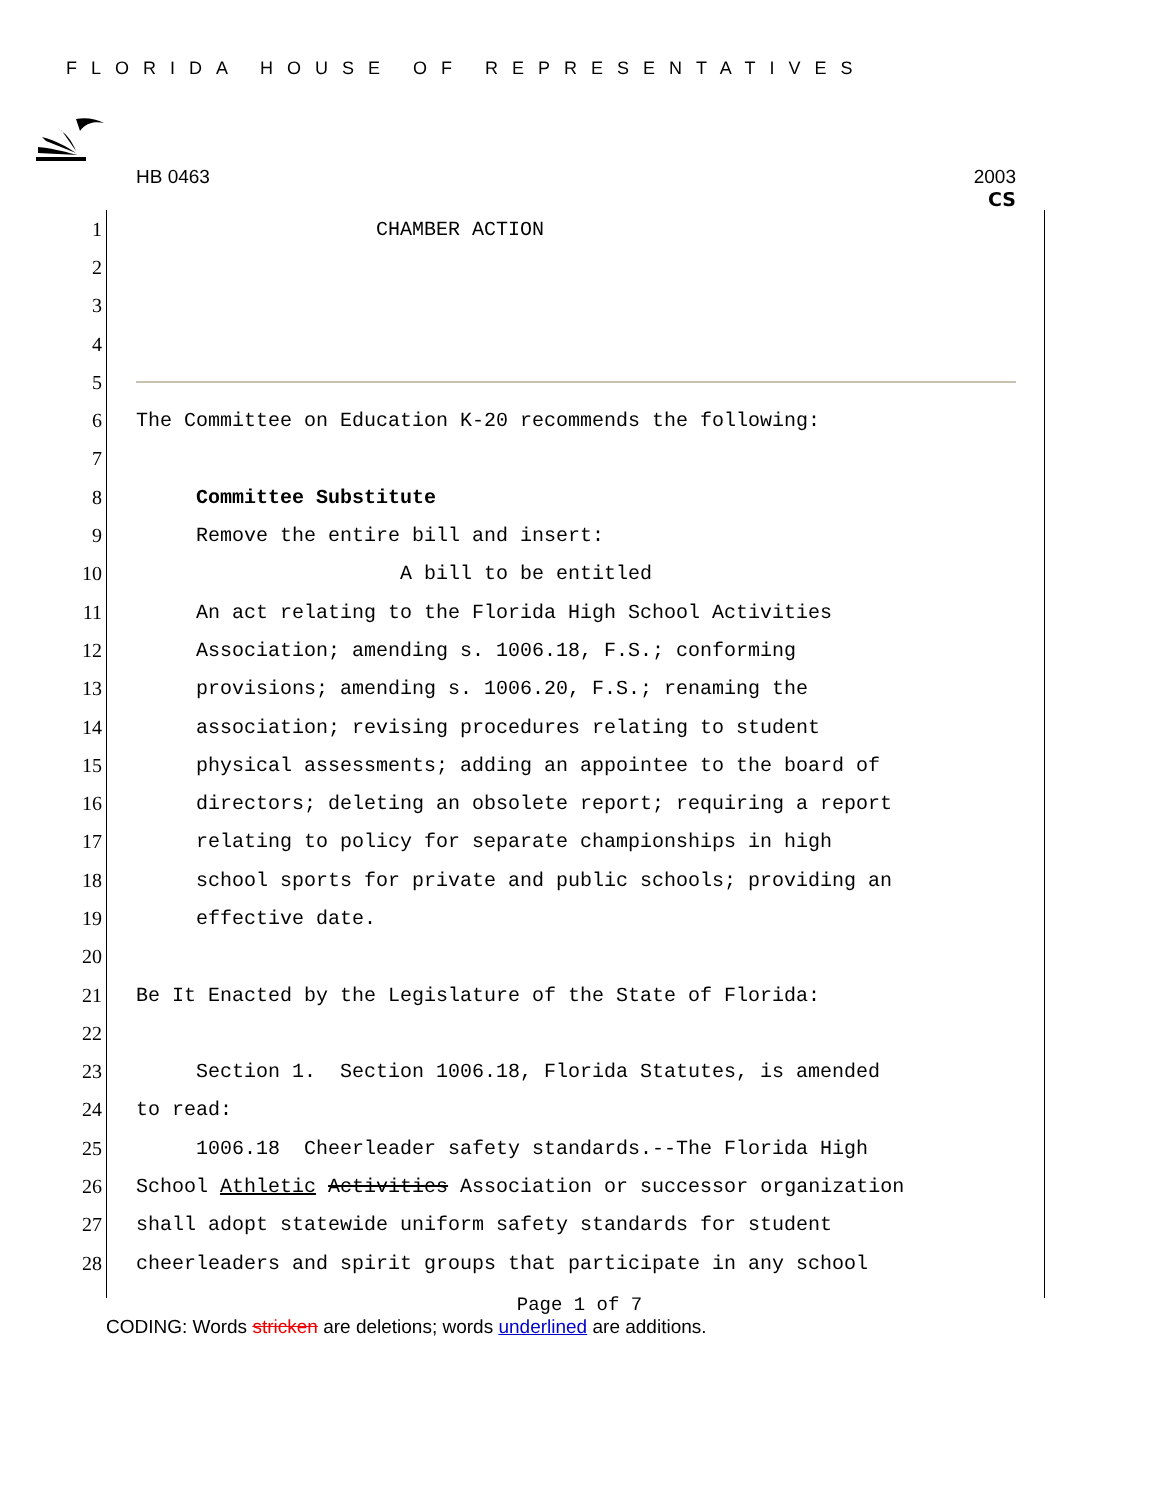FLORIDA HOUSE OF REPRESENTATIVES
HB 0463 2003
CS
1 CHAMBER ACTION
2
3
4
5
6 The Committee on Education K-20 recommends the following:
7
8 Committee Substitute
9 Remove the entire bill and insert:
10 A bill to be entitled
11 An act relating to the Florida High School Activities
12 Association; amending s. 1006.18, F.S.; conforming
13 provisions; amending s. 1006.20, F.S.; renaming the
14 association; revising procedures relating to student
15 physical assessments; adding an appointee to the board of
16 directors; deleting an obsolete report; requiring a report
17 relating to policy for separate championships in high
18 school sports for private and public schools; providing an
19 effective date.
20
21 Be It Enacted by the Legislature of the State of Florida:
22
23 Section 1. Section 1006.18, Florida Statutes, is amended
24 to read:
25 1006.18 Cheerleader safety standards.--The Florida High
26 School Athletic Activities Association or successor organization
27 shall adopt statewide uniform safety standards for student
28 cheerleaders and spirit groups that participate in any school
Page 1 of 7
CODING: Words stricken are deletions; words underlined are additions.